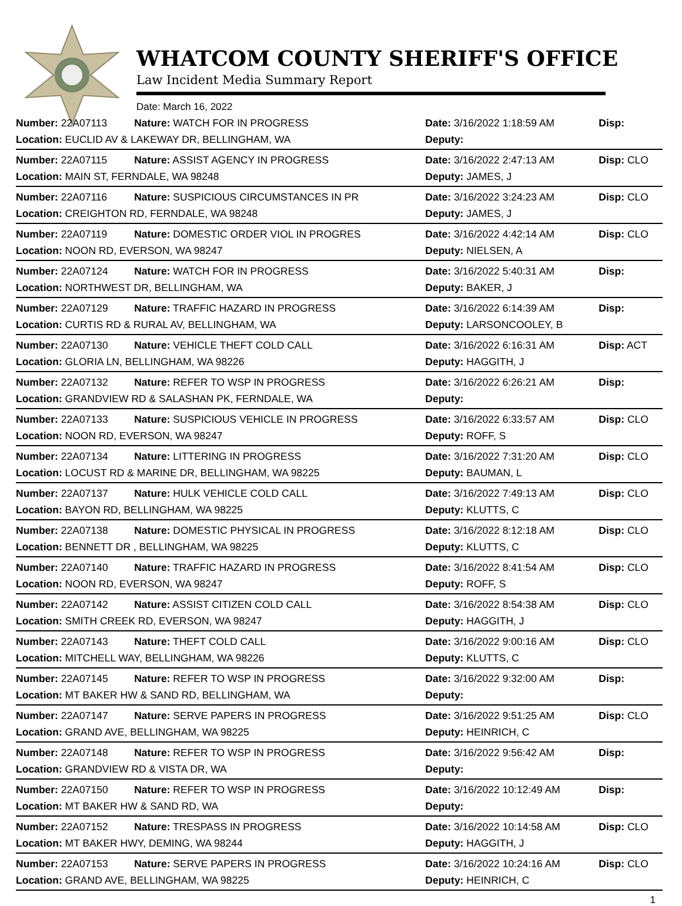WHATCOM COUNTY SHERIFF'S OFFICE
Law Incident Media Summary Report
Date: March 16, 2022
| Number: 22A07113 | Nature: WATCH FOR IN PROGRESS | Date: 3/16/2022 1:18:59 AM | Disp: |
| Location: EUCLID AV & LAKEWAY DR, BELLINGHAM, WA | | Deputy: | |
| Number: 22A07115 | Nature: ASSIST AGENCY IN PROGRESS | Date: 3/16/2022 2:47:13 AM | Disp: CLO |
| Location: MAIN ST, FERNDALE, WA 98248 | | Deputy: JAMES, J | |
| Number: 22A07116 | Nature: SUSPICIOUS CIRCUMSTANCES IN PR | Date: 3/16/2022 3:24:23 AM | Disp: CLO |
| Location: CREIGHTON RD, FERNDALE, WA 98248 | | Deputy: JAMES, J | |
| Number: 22A07119 | Nature: DOMESTIC ORDER VIOL IN PROGRES | Date: 3/16/2022 4:42:14 AM | Disp: CLO |
| Location: NOON RD, EVERSON, WA 98247 | | Deputy: NIELSEN, A | |
| Number: 22A07124 | Nature: WATCH FOR IN PROGRESS | Date: 3/16/2022 5:40:31 AM | Disp: |
| Location: NORTHWEST DR, BELLINGHAM, WA | | Deputy: BAKER, J | |
| Number: 22A07129 | Nature: TRAFFIC HAZARD IN PROGRESS | Date: 3/16/2022 6:14:39 AM | Disp: |
| Location: CURTIS RD & RURAL AV, BELLINGHAM, WA | | Deputy: LARSONCOOLEY, B | |
| Number: 22A07130 | Nature: VEHICLE THEFT COLD CALL | Date: 3/16/2022 6:16:31 AM | Disp: ACT |
| Location: GLORIA LN, BELLINGHAM, WA 98226 | | Deputy: HAGGITH, J | |
| Number: 22A07132 | Nature: REFER TO WSP IN PROGRESS | Date: 3/16/2022 6:26:21 AM | Disp: |
| Location: GRANDVIEW RD & SALASHAN PK, FERNDALE, WA | | Deputy: | |
| Number: 22A07133 | Nature: SUSPICIOUS VEHICLE IN PROGRESS | Date: 3/16/2022 6:33:57 AM | Disp: CLO |
| Location: NOON RD, EVERSON, WA 98247 | | Deputy: ROFF, S | |
| Number: 22A07134 | Nature: LITTERING IN PROGRESS | Date: 3/16/2022 7:31:20 AM | Disp: CLO |
| Location: LOCUST RD & MARINE DR, BELLINGHAM, WA 98225 | | Deputy: BAUMAN, L | |
| Number: 22A07137 | Nature: HULK VEHICLE COLD CALL | Date: 3/16/2022 7:49:13 AM | Disp: CLO |
| Location: BAYON RD, BELLINGHAM, WA 98225 | | Deputy: KLUTTS, C | |
| Number: 22A07138 | Nature: DOMESTIC PHYSICAL IN PROGRESS | Date: 3/16/2022 8:12:18 AM | Disp: CLO |
| Location: BENNETT DR , BELLINGHAM, WA 98225 | | Deputy: KLUTTS, C | |
| Number: 22A07140 | Nature: TRAFFIC HAZARD IN PROGRESS | Date: 3/16/2022 8:41:54 AM | Disp: CLO |
| Location: NOON RD, EVERSON, WA 98247 | | Deputy: ROFF, S | |
| Number: 22A07142 | Nature: ASSIST CITIZEN COLD CALL | Date: 3/16/2022 8:54:38 AM | Disp: CLO |
| Location: SMITH CREEK RD, EVERSON, WA 98247 | | Deputy: HAGGITH, J | |
| Number: 22A07143 | Nature: THEFT COLD CALL | Date: 3/16/2022 9:00:16 AM | Disp: CLO |
| Location: MITCHELL WAY, BELLINGHAM, WA 98226 | | Deputy: KLUTTS, C | |
| Number: 22A07145 | Nature: REFER TO WSP IN PROGRESS | Date: 3/16/2022 9:32:00 AM | Disp: |
| Location: MT BAKER HW & SAND RD, BELLINGHAM, WA | | Deputy: | |
| Number: 22A07147 | Nature: SERVE PAPERS IN PROGRESS | Date: 3/16/2022 9:51:25 AM | Disp: CLO |
| Location: GRAND AVE, BELLINGHAM, WA 98225 | | Deputy: HEINRICH, C | |
| Number: 22A07148 | Nature: REFER TO WSP IN PROGRESS | Date: 3/16/2022 9:56:42 AM | Disp: |
| Location: GRANDVIEW RD & VISTA DR, WA | | Deputy: | |
| Number: 22A07150 | Nature: REFER TO WSP IN PROGRESS | Date: 3/16/2022 10:12:49 AM | Disp: |
| Location: MT BAKER HW & SAND RD, WA | | Deputy: | |
| Number: 22A07152 | Nature: TRESPASS IN PROGRESS | Date: 3/16/2022 10:14:58 AM | Disp: CLO |
| Location: MT BAKER HWY, DEMING, WA 98244 | | Deputy: HAGGITH, J | |
| Number: 22A07153 | Nature: SERVE PAPERS IN PROGRESS | Date: 3/16/2022 10:24:16 AM | Disp: CLO |
| Location: GRAND AVE, BELLINGHAM, WA 98225 | | Deputy: HEINRICH, C | |
1